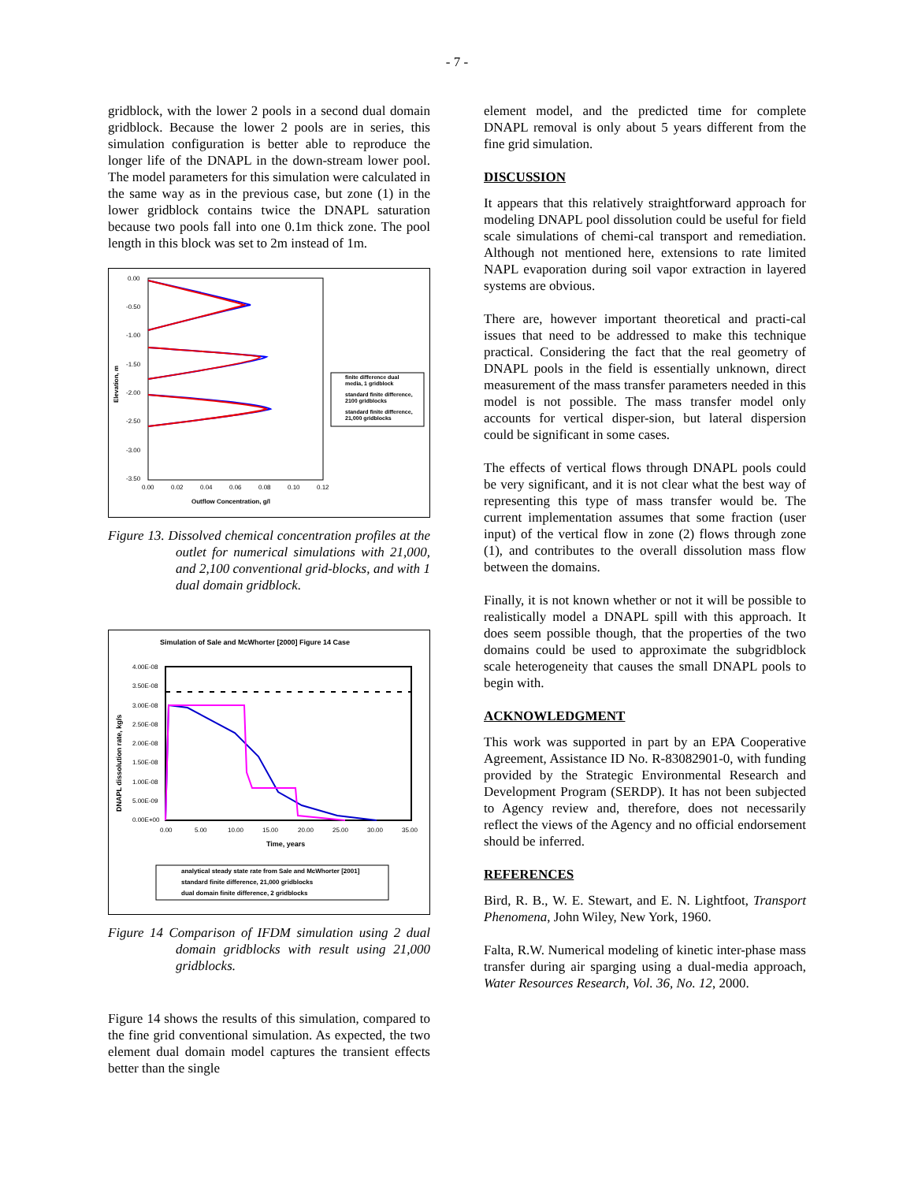- 7 -
gridblock, with the lower 2 pools in a second dual domain gridblock. Because the lower 2 pools are in series, this simulation configuration is better able to reproduce the longer life of the DNAPL in the down-stream lower pool. The model parameters for this simulation were calculated in the same way as in the previous case, but zone (1) in the lower gridblock contains twice the DNAPL saturation because two pools fall into one 0.1m thick zone. The pool length in this block was set to 2m instead of 1m.
0.00
-0.50
-1.00
-1.50
-2.00
-2.50
-3.00
-3.50
0.00
0.02
0.04
0.06
0.08
0.10
0.12
Outflow Concentration, g/l
Elevation, m
finite difference dual
media, 1 gridblock
standard finite difference,
2100 gridblocks
standard finite difference,
21,000 gridblocks
Figure 13. Dissolved chemical concentration profiles at the outlet for numerical simulations with 21,000, and 2,100 conventional grid-blocks, and with 1 dual domain gridblock.
Simulation of Sale and McWhorter [2000] Figure 14 Case
4.00E-08
3.50E-08
3.00E-08
2.50E-08
2.00E-08
1.50E-08
1.00E-08
5.00E-09
0.00E+00
0.00
5.00
10.00
15.00
20.00
25.00
30.00
35.00
Time, years
DNAPL dissolution rate, kg/s
analytical steady state rate from Sale and McWhorter [2001]
standard finite difference, 21,000 gridblocks
dual domain finite difference, 2 gridblocks
Figure 14 Comparison of IFDM simulation using 2 dual domain gridblocks with result using 21,000 gridblocks.
Figure 14 shows the results of this simulation, compared to the fine grid conventional simulation. As expected, the two element dual domain model captures the transient effects better than the single
element model, and the predicted time for complete DNAPL removal is only about 5 years different from the fine grid simulation.
DISCUSSION
It appears that this relatively straightforward approach for modeling DNAPL pool dissolution could be useful for field scale simulations of chemi-cal transport and remediation. Although not mentioned here, extensions to rate limited NAPL evaporation during soil vapor extraction in layered systems are obvious.
There are, however important theoretical and practi-cal issues that need to be addressed to make this technique practical. Considering the fact that the real geometry of DNAPL pools in the field is essentially unknown, direct measurement of the mass transfer parameters needed in this model is not possible. The mass transfer model only accounts for vertical disper-sion, but lateral dispersion could be significant in some cases.
The effects of vertical flows through DNAPL pools could be very significant, and it is not clear what the best way of representing this type of mass transfer would be. The current implementation assumes that some fraction (user input) of the vertical flow in zone (2) flows through zone (1), and contributes to the overall dissolution mass flow between the domains.
Finally, it is not known whether or not it will be possible to realistically model a DNAPL spill with this approach. It does seem possible though, that the properties of the two domains could be used to approximate the subgridblock scale heterogeneity that causes the small DNAPL pools to begin with.
ACKNOWLEDGMENT
This work was supported in part by an EPA Cooperative Agreement, Assistance ID No. R-83082901-0, with funding provided by the Strategic Environmental Research and Development Program (SERDP). It has not been subjected to Agency review and, therefore, does not necessarily reflect the views of the Agency and no official endorsement should be inferred.
REFERENCES
Bird, R. B., W. E. Stewart, and E. N. Lightfoot, Transport Phenomena, John Wiley, New York, 1960.
Falta, R.W. Numerical modeling of kinetic inter-phase mass transfer during air sparging using a dual-media approach, Water Resources Research, Vol. 36, No. 12, 2000.